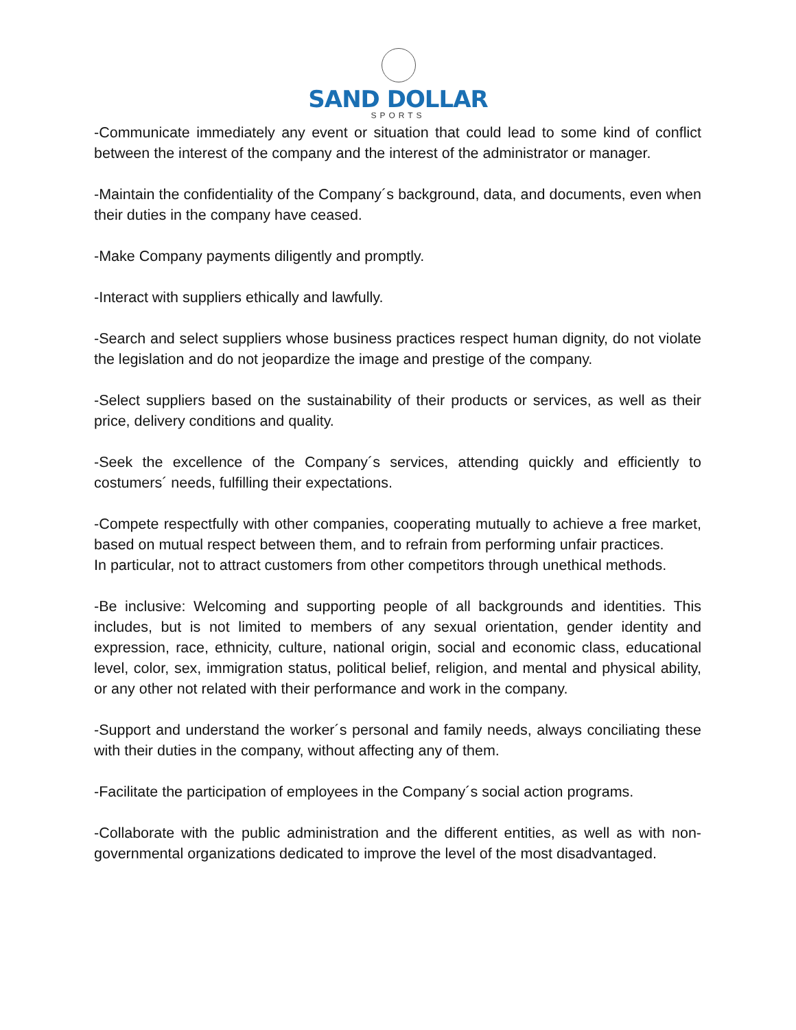SAND DOLLAR
SPORTS
-Communicate immediately any event or situation that could lead to some kind of conflict between the interest of the company and the interest of the administrator or manager.
-Maintain the confidentiality of the Company´s background, data, and documents, even when their duties in the company have ceased.
-Make Company payments diligently and promptly.
-Interact with suppliers ethically and lawfully.
-Search and select suppliers whose business practices respect human dignity, do not violate the legislation and do not jeopardize the image and prestige of the company.
-Select suppliers based on the sustainability of their products or services, as well as their price, delivery conditions and quality.
-Seek the excellence of the Company´s services, attending quickly and efficiently to costumers´ needs, fulfilling their expectations.
-Compete respectfully with other companies, cooperating mutually to achieve a free market, based on mutual respect between them, and to refrain from performing unfair practices.
In particular, not to attract customers from other competitors through unethical methods.
-Be inclusive: Welcoming and supporting people of all backgrounds and identities. This includes, but is not limited to members of any sexual orientation, gender identity and expression, race, ethnicity, culture, national origin, social and economic class, educational level, color, sex, immigration status, political belief, religion, and mental and physical ability, or any other not related with their performance and work in the company.
-Support and understand the worker´s personal and family needs, always conciliating these with their duties in the company, without affecting any of them.
-Facilitate the participation of employees in the Company´s social action programs.
-Collaborate with the public administration and the different entities, as well as with non-governmental organizations dedicated to improve the level of the most disadvantaged.